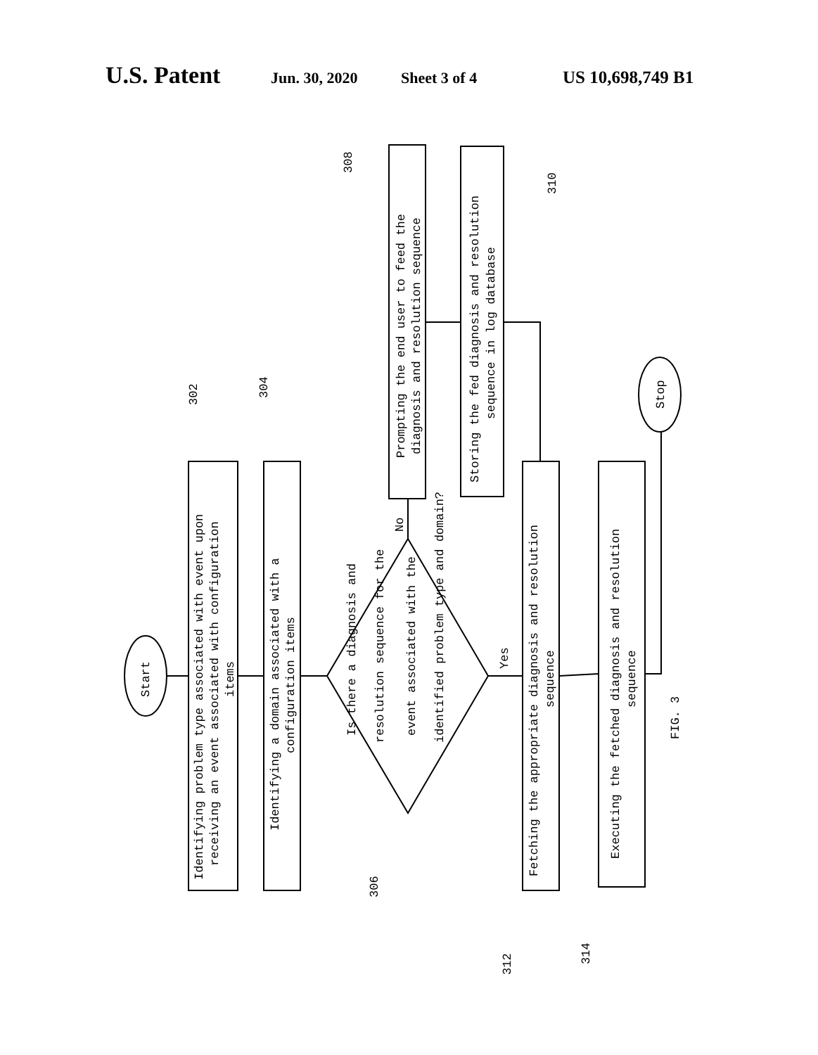U.S. Patent Jun. 30, 2020 Sheet 3 of 4 US 10,698,749 B1
Start
Identifying problem type associated with event upon
receiving an event associated with configuration
items
Identifying a domain associated with a
configuration items
Is there a diagnosis and
resolution sequence for the
event associated with the
identified problem type and domain?
No
Yes
Prompting the end user to feed the
diagnosis and resolution sequence
Storing the fed diagnosis and resolution
sequence in log database
Fetching the appropriate diagnosis and resolution
sequence
Executing the fetched diagnosis and resolution
sequence
Stop
FIG. 3
302
304
306
308
310
312
314